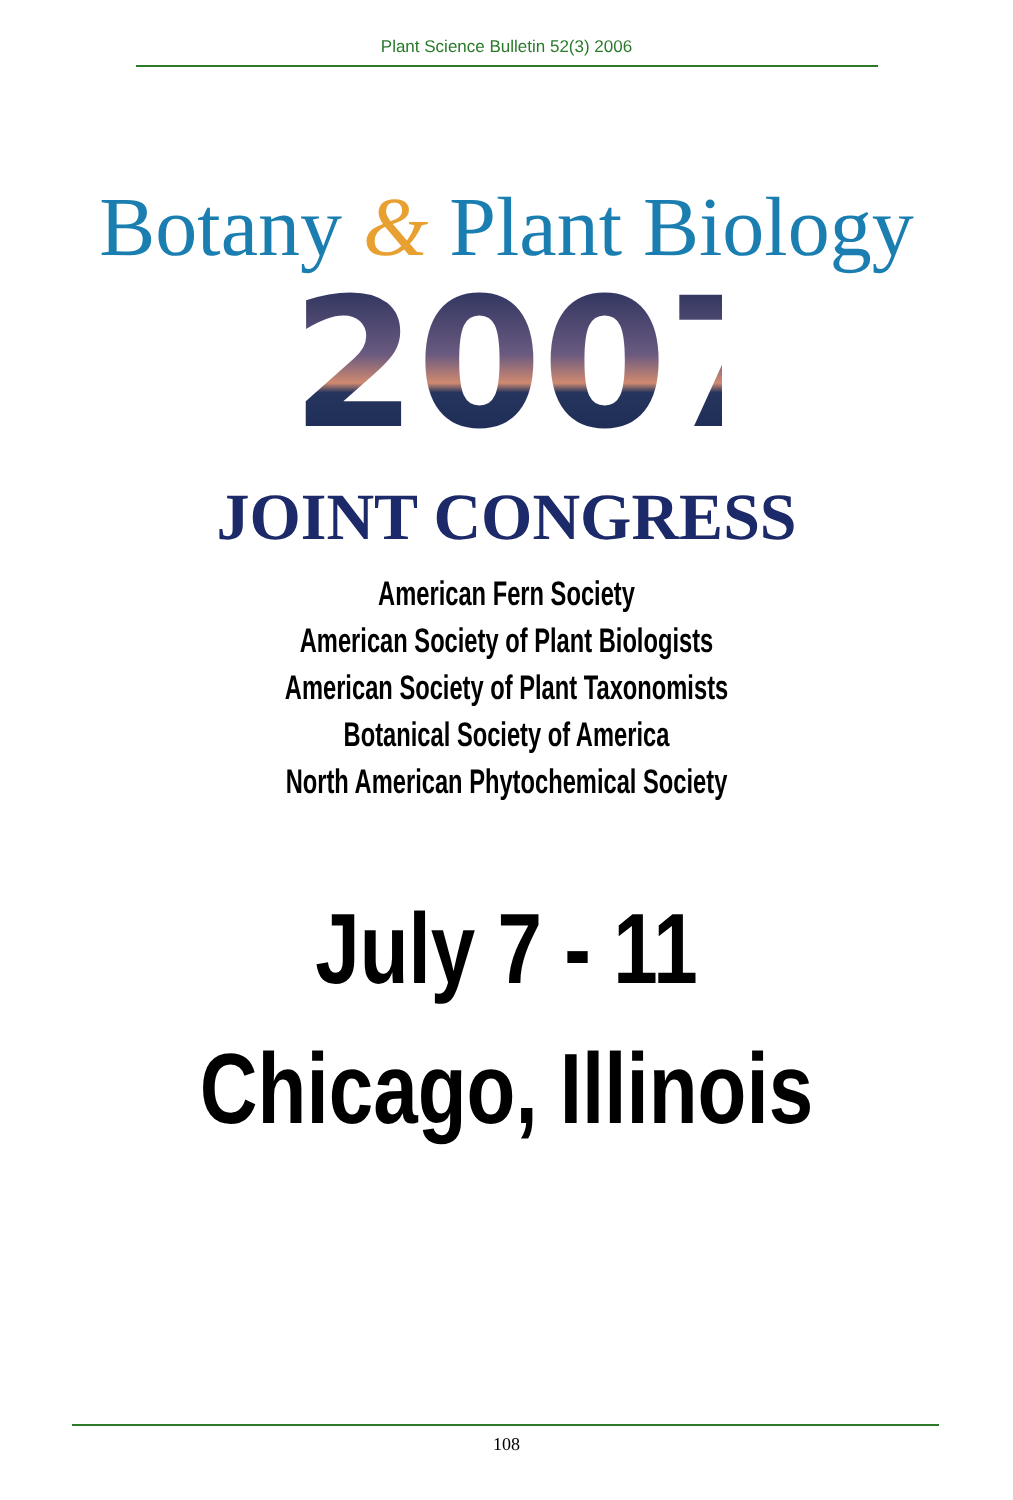Plant Science Bulletin 52(3) 2006
Botany & Plant Biology
2007
JOINT CONGRESS
American Fern Society
American Society of Plant Biologists
American Society of Plant Taxonomists
Botanical Society of America
North American Phytochemical Society
July 7 - 11
Chicago, Illinois
108